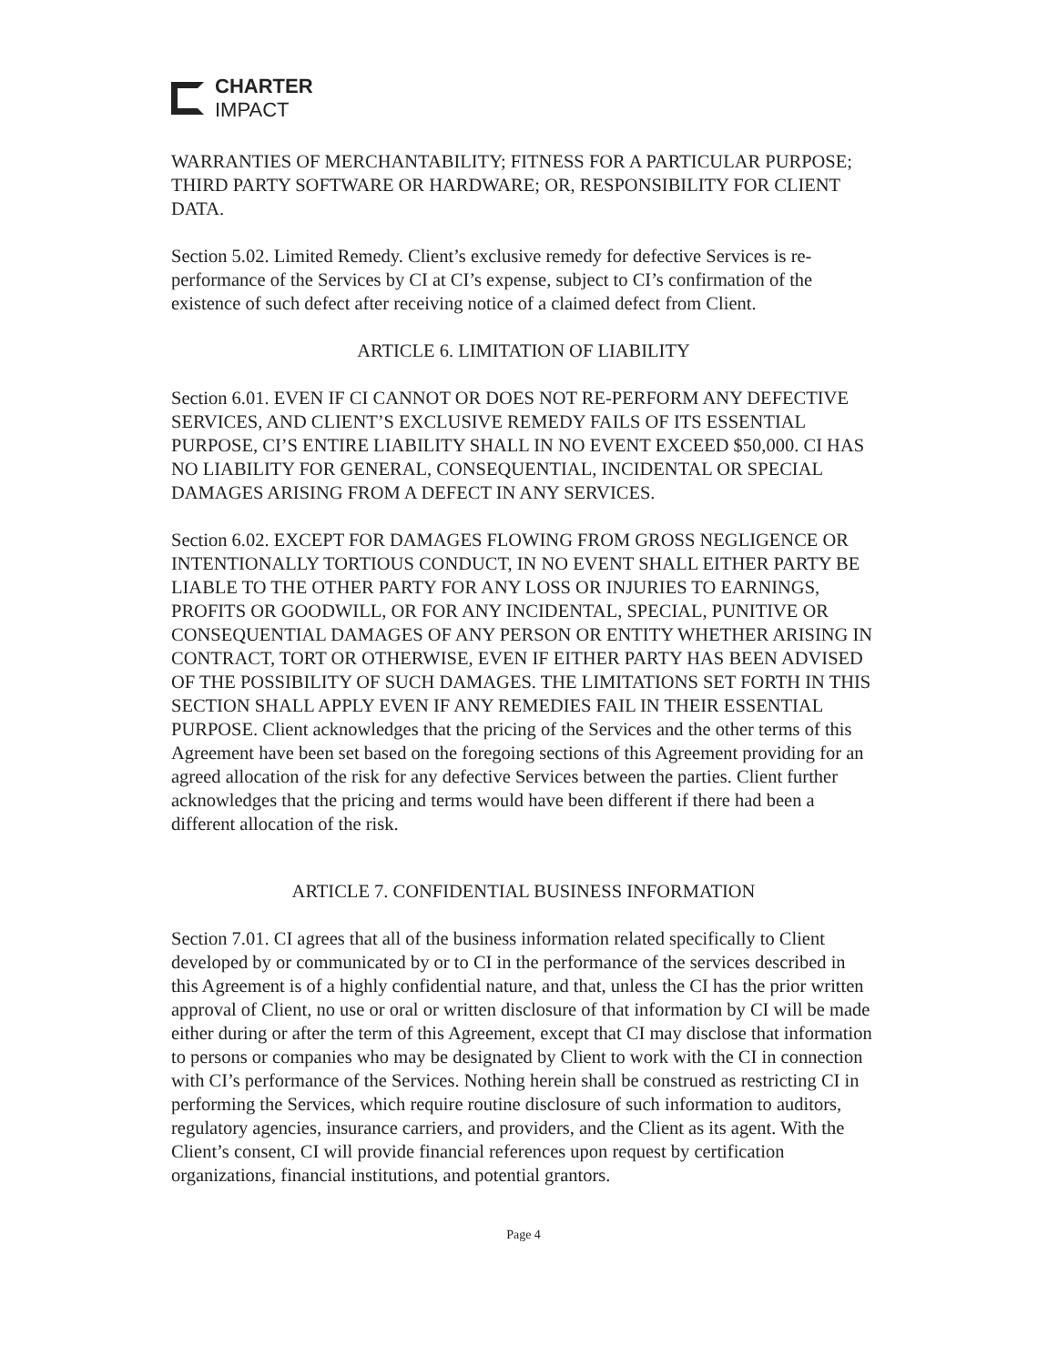CHARTER
IMPACT
WARRANTIES OF MERCHANTABILITY; FITNESS FOR A PARTICULAR PURPOSE; THIRD PARTY SOFTWARE OR HARDWARE; OR, RESPONSIBILITY FOR CLIENT DATA.
Section 5.02. Limited Remedy. Client’s exclusive remedy for defective Services is re-performance of the Services by CI at CI’s expense, subject to CI’s confirmation of the existence of such defect after receiving notice of a claimed defect from Client.
ARTICLE 6. LIMITATION OF LIABILITY
Section 6.01. EVEN IF CI CANNOT OR DOES NOT RE-PERFORM ANY DEFECTIVE SERVICES, AND CLIENT’S EXCLUSIVE REMEDY FAILS OF ITS ESSENTIAL PURPOSE, CI’S ENTIRE LIABILITY SHALL IN NO EVENT EXCEED $50,000. CI HAS NO LIABILITY FOR GENERAL, CONSEQUENTIAL, INCIDENTAL OR SPECIAL DAMAGES ARISING FROM A DEFECT IN ANY SERVICES.
Section 6.02. EXCEPT FOR DAMAGES FLOWING FROM GROSS NEGLIGENCE OR INTENTIONALLY TORTIOUS CONDUCT, IN NO EVENT SHALL EITHER PARTY BE LIABLE TO THE OTHER PARTY FOR ANY LOSS OR INJURIES TO EARNINGS, PROFITS OR GOODWILL, OR FOR ANY INCIDENTAL, SPECIAL, PUNITIVE OR CONSEQUENTIAL DAMAGES OF ANY PERSON OR ENTITY WHETHER ARISING IN CONTRACT, TORT OR OTHERWISE, EVEN IF EITHER PARTY HAS BEEN ADVISED OF THE POSSIBILITY OF SUCH DAMAGES. THE LIMITATIONS SET FORTH IN THIS SECTION SHALL APPLY EVEN IF ANY REMEDIES FAIL IN THEIR ESSENTIAL PURPOSE. Client acknowledges that the pricing of the Services and the other terms of this Agreement have been set based on the foregoing sections of this Agreement providing for an agreed allocation of the risk for any defective Services between the parties. Client further acknowledges that the pricing and terms would have been different if there had been a different allocation of the risk.
ARTICLE 7. CONFIDENTIAL BUSINESS INFORMATION
Section 7.01. CI agrees that all of the business information related specifically to Client developed by or communicated by or to CI in the performance of the services described in this Agreement is of a highly confidential nature, and that, unless the CI has the prior written approval of Client, no use or oral or written disclosure of that information by CI will be made either during or after the term of this Agreement, except that CI may disclose that information to persons or companies who may be designated by Client to work with the CI in connection with CI’s performance of the Services. Nothing herein shall be construed as restricting CI in performing the Services, which require routine disclosure of such information to auditors, regulatory agencies, insurance carriers, and providers, and the Client as its agent. With the Client’s consent, CI will provide financial references upon request by certification organizations, financial institutions, and potential grantors.
Page 4